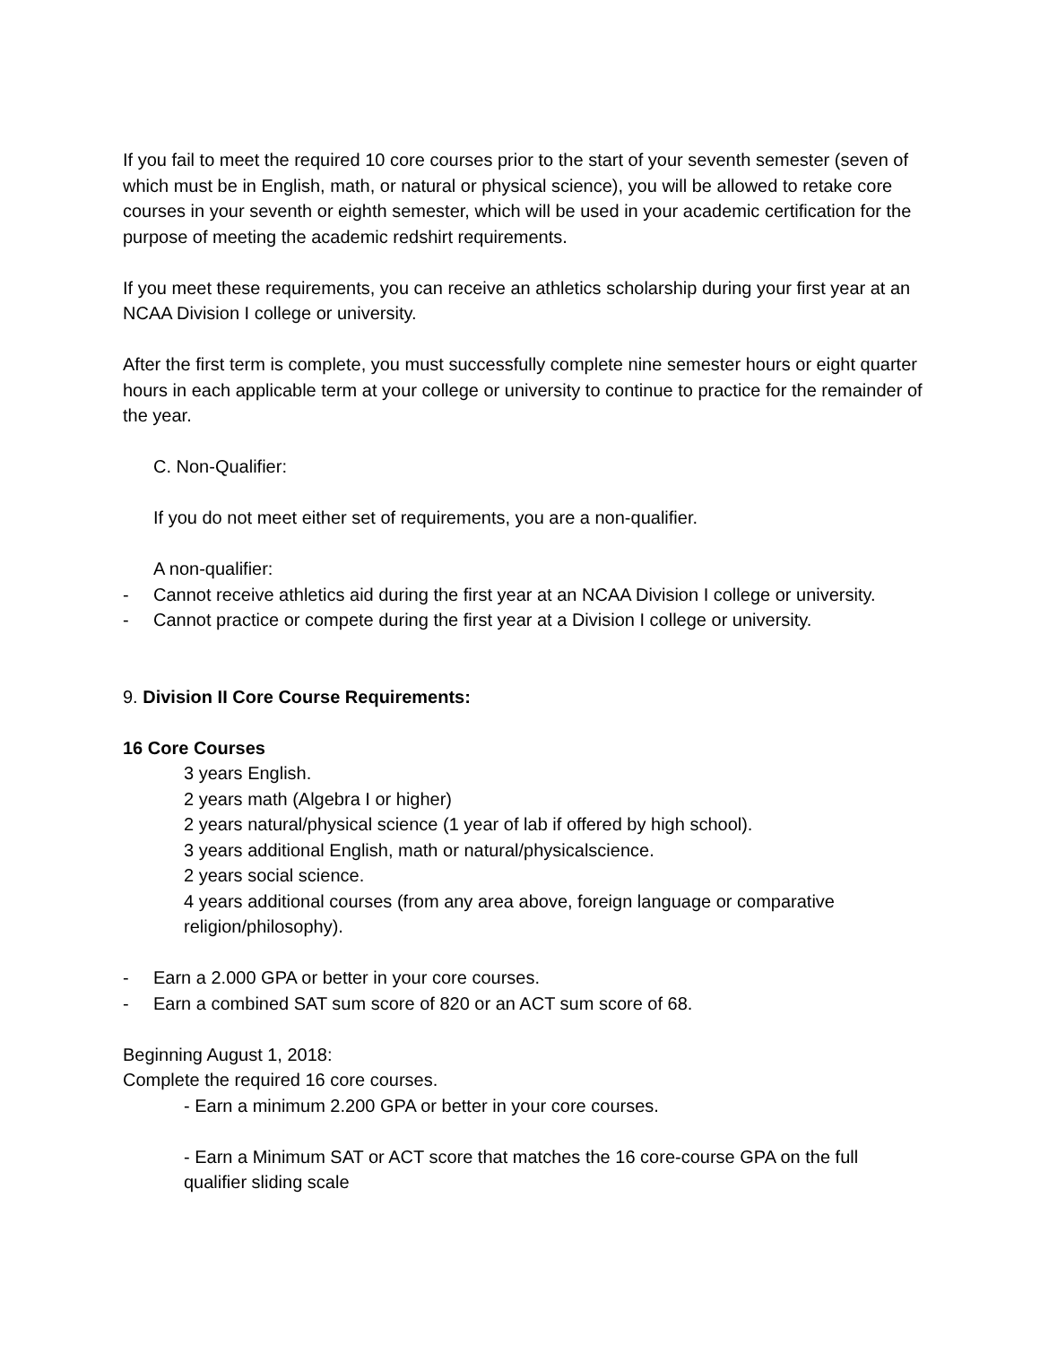If you fail to meet the required 10 core courses prior to the start of your seventh semester (seven of which must be in English, math, or natural or physical science), you will be allowed to retake core courses in your seventh or eighth semester, which will be used in your academic certification for the purpose of meeting the academic redshirt requirements.
If you meet these requirements, you can receive an athletics scholarship during your first year at an NCAA Division I college or university.
After the first term is complete, you must successfully complete nine semester hours or eight quarter hours in each applicable term at your college or university to continue to practice for the remainder of the year.
C. Non-Qualifier:
If you do not meet either set of requirements, you are a non-qualifier.
A non-qualifier:
- Cannot receive athletics aid during the first year at an NCAA Division I college or university.
- Cannot practice or compete during the first year at a Division I college or university.
9. Division II Core Course Requirements:
16 Core Courses
3 years English.
2 years math (Algebra I or higher)
2 years natural/physical science (1 year of lab if offered by high school).
3 years additional English, math or natural/physicalscience.
2 years social science.
4 years additional courses (from any area above, foreign language or comparative religion/philosophy).
- Earn a 2.000 GPA or better in your core courses.
- Earn a combined SAT sum score of 820 or an ACT sum score of 68.
Beginning August 1, 2018:
Complete the required 16 core courses.
- Earn a minimum 2.200 GPA or better in your core courses.
- Earn a Minimum SAT or ACT score that matches the 16 core-course GPA on the full qualifier sliding scale